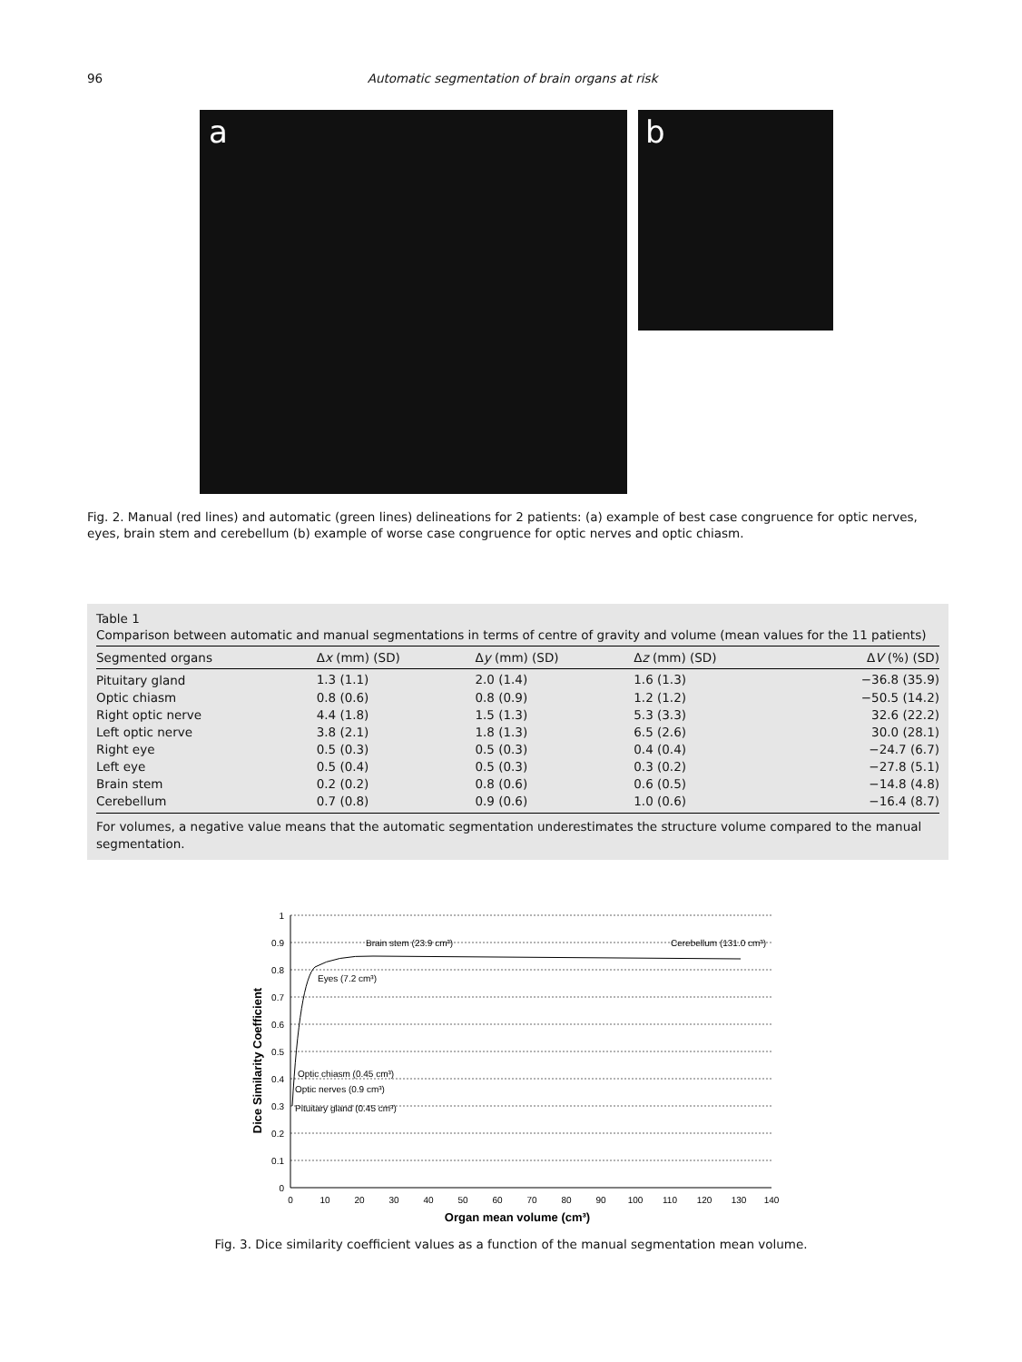96 Automatic segmentation of brain organs at risk
a
b
Fig. 2. Manual (red lines) and automatic (green lines) delineations for 2 patients: (a) example of best case congruence for optic nerves, eyes, brain stem and cerebellum (b) example of worse case congruence for optic nerves and optic chiasm.
Table 1
Comparison between automatic and manual segmentations in terms of centre of gravity and volume (mean values for the 11 patients)
| Segmented organs | Δ x (mm) (SD) | Δ y (mm) (SD) | Δ z (mm) (SD) | Δ V (%) (SD) |
| --- | --- | --- | --- | --- |
| Pituitary gland | 1.3 (1.1) | 2.0 (1.4) | 1.6 (1.3) | −36.8 (35.9) |
| Optic chiasm | 0.8 (0.6) | 0.8 (0.9) | 1.2 (1.2) | −50.5 (14.2) |
| Right optic nerve | 4.4 (1.8) | 1.5 (1.3) | 5.3 (3.3) | 32.6 (22.2) |
| Left optic nerve | 3.8 (2.1) | 1.8 (1.3) | 6.5 (2.6) | 30.0 (28.1) |
| Right eye | 0.5 (0.3) | 0.5 (0.3) | 0.4 (0.4) | −24.7 (6.7) |
| Left eye | 0.5 (0.4) | 0.5 (0.3) | 0.3 (0.2) | −27.8 (5.1) |
| Brain stem | 0.2 (0.2) | 0.8 (0.6) | 0.6 (0.5) | −14.8 (4.8) |
| Cerebellum | 0.7 (0.8) | 0.9 (0.6) | 1.0 (0.6) | −16.4 (8.7) |
For volumes, a negative value means that the automatic segmentation underestimates the structure volume compared to the manual segmentation.
1
0.9
0.8
0.7
0.6
0.5
0.4
0.3
0.2
0.1
0
0
10
20
30
40
50
60
70
80
90
100
110
120
130
140
Brain stem (23.9 cm³)
Cerebellum (131.0 cm³)
Eyes (7.2 cm³)
Optic chiasm (0.45 cm³)
Optic nerves (0.9 cm³)
Pituitary gland (0.45 cm³)
Organ mean volume (cm³)
Dice Similarity Coefficient
Fig. 3. Dice similarity coefficient values as a function of the manual segmentation mean volume.